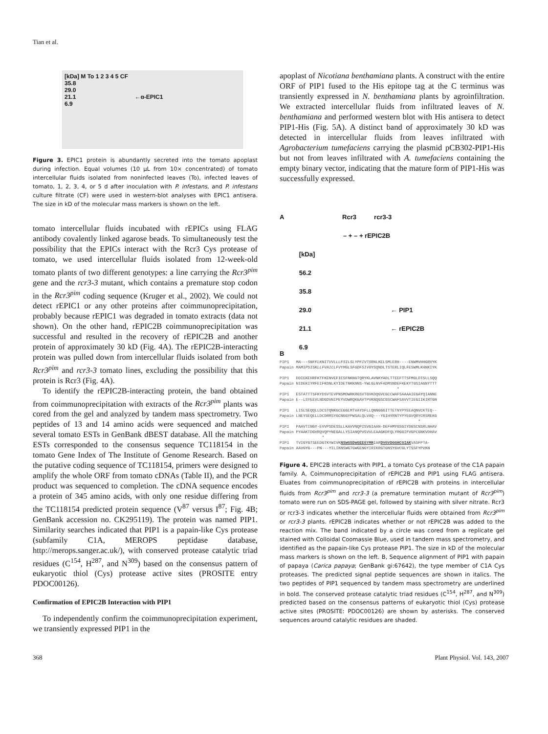Tian et al.
[kDa] M To 1 2 3 4 5 CF
35.8
29.0
21.1 ←α-EPIC1
6.9
Figure 3. EPIC1 protein is abundantly secreted into the tomato apoplast during infection. Equal volumes (10 μL from 10× concentrated) of tomato intercellular fluids isolated from noninfected leaves (To), infected leaves of tomato, 1, 2, 3, 4, or 5 d after inoculation with P. infestans, and P. infestans culture filtrate (CF) were used in western-blot analyses with EPIC1 antisera. The size in kD of the molecular mass markers is shown on the left.
tomato intercellular fluids incubated with rEPICs using FLAG antibody covalently linked agarose beads. To simultaneously test the possibility that the EPICs interact with the Rcr3 Cys protease of tomato, we used intercellular fluids isolated from 12-week-old tomato plants of two different genotypes: a line carrying the Rcr3<sup>pim</sup> gene and the rcr3-3 mutant, which contains a premature stop codon in the Rcr3<sup>pim</sup> coding sequence (Kruger et al., 2002). We could not detect rEPIC1 or any other proteins after coimmunoprecipitation, probably because rEPIC1 was degraded in tomato extracts (data not shown). On the other hand, rEPIC2B coimmunoprecipitation was successful and resulted in the recovery of rEPIC2B and another protein of approximately 30 kD (Fig. 4A). The rEPIC2B-interacting protein was pulled down from intercellular fluids isolated from both Rcr3<sup>pim</sup> and rcr3-3 tomato lines, excluding the possibility that this protein is Rcr3 (Fig. 4A).
To identify the rEPIC2B-interacting protein, the band obtained from coimmunoprecipitation with extracts of the Rcr3<sup>pim</sup> plants was cored from the gel and analyzed by tandem mass spectrometry. Two peptides of 13 and 14 amino acids were sequenced and matched several tomato ESTs in GenBank dBEST database. All the matching ESTs corresponded to the consensus sequence TC118154 in the tomato Gene Index of The Institute of Genome Research. Based on the putative coding sequence of TC118154, primers were designed to amplify the whole ORF from tomato cDNAs (Table II), and the PCR product was sequenced to completion. The cDNA sequence encodes a protein of 345 amino acids, with only one residue differing from the TC118154 predicted protein sequence (V<sup>87</sup> versus I<sup>87</sup>; Fig. 4B; GenBank accession no. CK295119). The protein was named PIP1. Similarity searches indicated that PIP1 is a papain-like Cys protease (subfamily C1A, MEROPS peptidase database, http://merops.sanger.ac.uk/), with conserved protease catalytic triad residues (C<sup>154</sup>, H<sup>287</sup>, and N<sup>309</sup>) based on the consensus pattern of eukaryotic thiol (Cys) protease active sites (PROSITE entry PDOC00126).
Confirmation of EPIC2B Interaction with PIP1
To independently confirm the coimmunoprecipitation experiment, we transiently expressed PIP1 in the
apoplast of Nicotiana benthamiana plants. A construct with the entire ORF of PIP1 fused to the His epitope tag at the C terminus was transiently expressed in N. benthamiana plants by agroinfiltration. We extracted intercellular fluids from infiltrated leaves of N. benthamiana and performed western blot with His antisera to detect PIP1-His (Fig. 5A). A distinct band of approximately 30 kD was detected in intercellular fluids from leaves infiltrated with Agrobacterium tumefaciens carrying the plasmid pCB302-PIP1-His but not from leaves infiltrated with A. tumefaciens containing the empty binary vector, indicating that the mature form of PIP1-His was successfully expressed.
A Rcr3 rcr3-3
– + – + rEPIC2B
[kDa]
56.2
35.8
29.0 ← PIP1
21.1 ← rEPIC2B
6.9
B
PIP1   MA---SNFFLKNITVVLLLFSILSLYPFIVTSRNLKELSMLERH----ENWMVHHGRVYK
Papain MAMIPSISKLLFVAICLFVYMGLSFGDFSIVGYSQNDLTSTERLIQLFESWMLKHNKIYK

PIP1   DDIEKEHRFKTFKENVEFIESFNKNGTQRYKLAVNKYADLTTEEFTTSFMGLDTSLLSQQ
Papain NIDEKIYRFEIFKDNLKYIDETNKKNNS-YWLGLNVFADMSNDEFKEKYTGSIAGNYTTT
                                                  *
PIP1   ESTATTTSFKYDSVTEVPNSMDWRKRGSVTGVKDQGVCGCCWAFSAAAAIEGAYQIANNE
Papain E--LSYEEVLNDGDVNIPEYVDWRQKGAVTPVKNQGSCGSCWAFSAVVTIEGIIKIRTGN

PIP1   LISLSEQQLLDCSTQNKGCEGGLMTVAYDFLLQNNGGGITTETNYPYEEAQNVCKTEQ--
Papain LNEYSEQELLDCDRRSYGCNGGYPWSALQLVAQ---YGIHYRNTYPYEGVQRYCRSREKG
                                                           *
PIP1   PAAVTINGY-EVVPSDESSLLKAVVNQPISVGIAAN-DEFHMYGSGIYDGSCNSRLNHAV
Papain PYAAKTDGVRQVQPYNEGALLYSIANQPVSVVLEAAGKDFQLYRGGIFVGPCGNKVDHAV
                  *
PIP1   TVIGYGTSEEDGTKYWIVKNSWGSDWGEEGYMRIARDVGVDGGHCGIAKVASFPTA-
Papain AAVGYG---PN---YILIKNSWGTGWGENGYIRIKRGTGNSYGVCGLYTSSFYPVKN
Figure 4. EPIC2B interacts with PIP1, a tomato Cys protease of the C1A papain family. A, Coimmunoprecipitation of rEPIC2B and PIP1 using FLAG antisera. Eluates from coimmunoprecipitation of rEPIC2B with proteins in intercellular fluids from Rcr3<sup>pim</sup> and rcr3-3 (a premature termination mutant of Rcr3<sup>pim</sup>) tomato were run on SDS-PAGE gel, followed by staining with silver nitrate. Rcr3 or rcr3-3 indicates whether the intercellular fluids were obtained from Rcr3<sup>pim</sup> or rcr3-3 plants. rEPIC2B indicates whether or not rEPIC2B was added to the reaction mix. The band indicated by a circle was cored from a replicate gel stained with Colloidal Coomassie Blue, used in tandem mass spectrometry, and identified as the papain-like Cys protease PIP1. The size in kD of the molecular mass markers is shown on the left. B, Sequence alignment of PIP1 with papain of papaya (Carica papaya; GenBank gi:67642), the type member of C1A Cys proteases. The predicted signal peptide sequences are shown in italics. The two peptides of PIP1 sequenced by tandem mass spectrometry are underlined in bold. The conserved protease catalytic triad residues (C<sup>154</sup>, H<sup>287</sup>, and N<sup>309</sup>) predicted based on the consensus patterns of eukaryotic thiol (Cys) protease active sites (PROSITE: PDOC00126) are shown by asterisks. The conserved sequences around catalytic residues are shaded.
368 Plant Physiol. Vol. 143, 2007